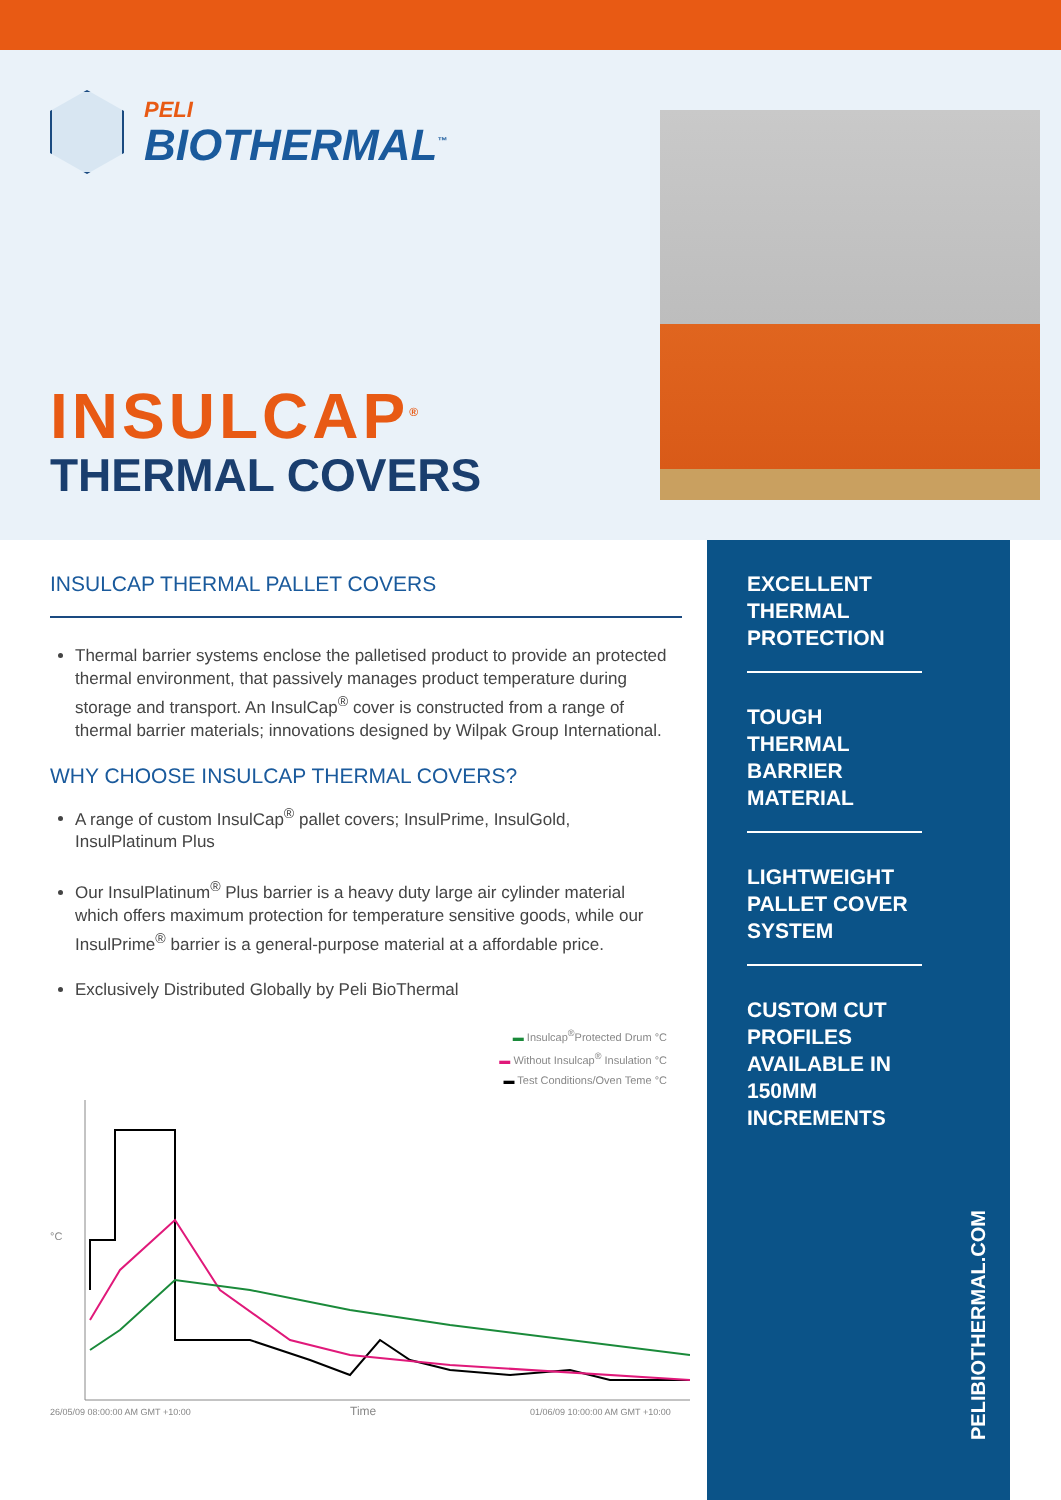PELI
BIOTHERMAL<sup>™</sup>
INSULCAP<sup>®</sup>
THERMAL COVERS
INSULCAP THERMAL PALLET COVERS
Thermal barrier systems enclose the palletised product to provide an protected thermal environment, that passively manages product temperature during storage and transport. An InsulCap<sup>®</sup> cover is constructed from a range of thermal barrier materials; innovations designed by Wilpak Group International.
WHY CHOOSE INSULCAP THERMAL COVERS?
A range of custom InsulCap<sup>®</sup> pallet covers; InsulPrime, InsulGold, InsulPlatinum Plus
Our InsulPlatinum<sup>®</sup> Plus barrier is a heavy duty large air cylinder material which offers maximum protection for temperature sensitive goods, while our InsulPrime<sup>®</sup> barrier is a general-purpose material at a affordable price.
Exclusively Distributed Globally by Peli BioThermal
▬ Insulcap<sup>®</sup>Protected Drum °C
▬ Without Insulcap<sup>®</sup> Insulation °C
▬ Test Conditions/Oven Teme °C
°C
26/05/09 08:00:00 AM GMT +10:00
Time
01/06/09 10:00:00 AM GMT +10:00
EXCELLENT THERMAL PROTECTION
TOUGH THERMAL BARRIER MATERIAL
LIGHTWEIGHT PALLET COVER SYSTEM
CUSTOM CUT PROFILES AVAILABLE IN 150MM INCREMENTS
PELIBIOTHERMAL.COM